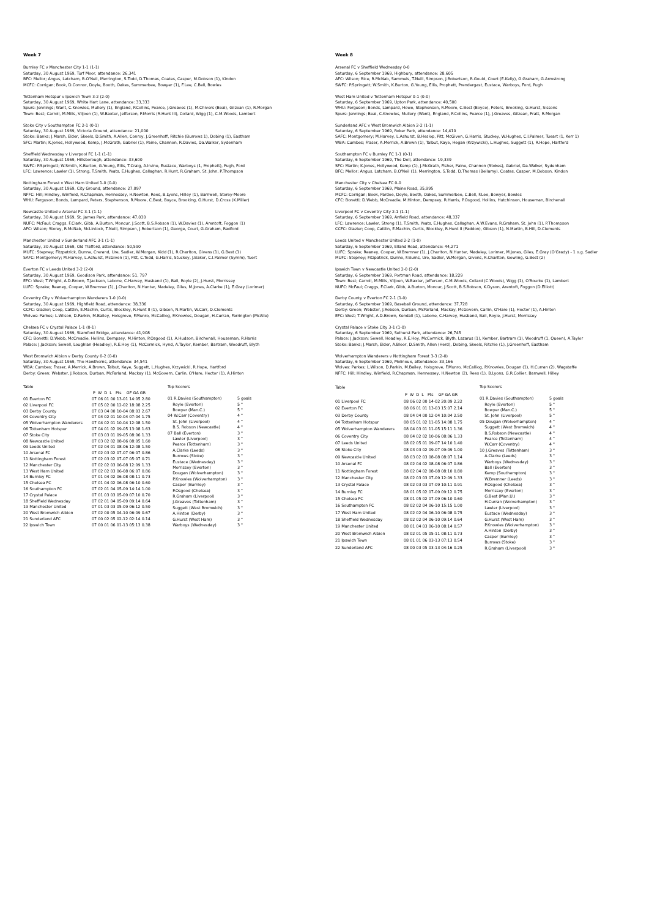Week 7
Burnley FC v Manchester City 1-1 (1-1)
Saturday, 30 August 1969, Turf Moor, attendance: 26,341
BFC: Mellor; Angus, Latcham, B.O'Neil, Merrington, S.Todd, D.Thomas, Coates, Casper, M.Dobson (1), Kindon
MCFC: Corrigan; Book, D.Connor, Doyle, Booth, Oakes, Summerbee, Bowyer (1), F.Lee, C.Bell, Bowles
Tottenham Hotspur v Ipswich Town 3-2 (2-0)
Saturday, 30 August 1969, White Hart Lane, attendance: 33,333
Spurs: Jennings; Want, C.Knowles, Mullery (1), England, P.Collins, Pearce, J.Greaves (1), M.Chivers (Beal), Gilzean (1), R.Morgan
Town: Best; Carroll, M.Mills, Viljoen (1), W.Baxter, Jefferson, P.Morris (R.Hunt III), Collard, Wigg (1), C.M.Woods, Lambert
Stoke City v Southampton FC 2-1 (0-1)
Saturday, 30 August 1969, Victoria Ground, attendance: 21,000
Stoke: Banks; J.Marsh, Elder, Skeels, D.Smith, A.Allen, Conroy, J.Greenhoff, Ritchie (Burrows 1), Dobing (1), Eastham
SFC: Martin; K.Jones, Hollywood, Kemp, J.McGrath, Gabriel (1), Paine, Channon, R.Davies, Da.Walker, Sydenham
Sheffield Wednesday v Liverpool FC 1-1 (1-1)
Saturday, 30 August 1969, Hillsborough, attendance: 33,600
SWFC: P.Springett; W.Smith, K.Burton, G.Young, Ellis, T.Craig, A.Irvine, Eustace, Warboys (1, Prophett), Pugh, Ford
LFC: Lawrence; Lawler (1), Strong, T.Smith, Yeats, E.Hughes, Callaghan, R.Hunt, R.Graham. St. John, P.Thompson
Nottingham Forest v West Ham United 1-0 (0-0)
Saturday, 30 August 1969, City Ground, attendance: 27,097
NFFC: Hill; Hindley, Winfield, R.Chapman, Hennessey, H.Newton, Rees, B.Lyons, Hilley (1), Barnwell, Storey-Moore
WHU: Ferguson; Bonds, Lampard, Peters, Stephenson, R.Moore, C.Best, Boyce, Brooking, G.Hurst, D.Cross (K.Miller)
Newcastle United v Arsenal FC 3-1 (1-1)
Saturday, 30 August 1969, St. James Park, attendance: 47,030
NUFC: McFaul; Craggs, F.Clark, Gibb, A.Burton, Moncur, J.Scott, B.S.Robson (1), W.Davies (1), Arentoft, Foggon (1)
AFC: Wilson; Storey, R.McNab, McLintock, T.Neill, Simpson, J.Robertson (1), George, Court, G.Graham, Radford
Manchester United v Sunderland AFC 3-1 (1-1)
Saturday, 30 August 1969, Old Trafford, attendance: 50,590
MUFC: Stepney; Fitzpatrick, Dunne, Crerand, Ure, Sadler, W.Morgan, Kidd (1), R.Charlton, Givens (1), G.Best (1)
SAFC: Montgomery; M.Harvey, L.Ashurst, McGiven (1), Pitt, C.Todd, G.Harris, Stuckey, J.Baker, C.I.Palmer (Symm), Tuert
Everton FC v Leeds United 3-2 (2-0)
Saturday, 30 August 1969, Goodison Park, attendance: 51, 797
EFC: West; T.Wright, A.D.Brown, T.Jackson, Labone, C.Harvey, Husband (1), Ball, Royle (2), J.Hurst, Morrissey
LUFC: Sprake; Reaney, Cooper, W.Bremner (1), J.Charlton, N.Hunter, Madeley, Giles, M.Jones, A.Clarke (1), E.Gray (Lorimer)
Coventry City v Wolverhampton Wanderers 1-0 (0-0)
Saturday, 30 August 1969, Highfield Road, attendance: 38,336
CCFC: Glazier; Coop, Cattlin, E.Machin, Curtis, Blockley, R.Hunt II (1), Gibson, N.Martin, W.Carr, D.Clements
Wolves: Parkes; L.Wilson, D.Parkin, M.Bailey, Holsgrove, F.Munro, McCalliog, P.Knowles, Dougan, H.Curran, Farrington (McAlle)
Chelsea FC v Crystal Palace 1-1 (0-1)
Saturday, 30 August 1969, Stamford Bridge, attendance: 41,908
CFC: Bonetti; D.Webb, McCreadie, Hollins, Dempsey, M.Hinton, P.Osgood (1), A.Hudson, Birchenall, Houseman, R.Harris
Palace: J.Jackson; Sewell, Loughlan (Hoadley), R.E.Hoy (1), McCormick, Hynd, A.Taylor, Kember, Bartram, Woodruff, Blyth
West Bromwich Albion v Derby County 0-2 (0-0)
Saturday, 30 August 1969, The Hawthorns, attendance: 34,541
WBA: Cumbes; Fraser, A.Merrick, A.Brown, Talbut, Kaye, Suggett, L.Hughes, Krzywicki, R.Hope, Hartford
Derby: Green; Webster, J.Robson, Durban, McFarland, Mackay (1), McGovern, Carlin, O'Hare, Hector (1), A.Hinton
| Table | |
| --- | --- |
| | P W D L Pts GF GA GR |
| 01 Everton FC | 07 06 01 00 13-01 14:05 2.80 |
| 02 Liverpool FC | 07 05 02 00 12-02 18:08 2.25 |
| 03 Derby County | 07 03 04 00 10-04 08:03 2.67 |
| 04 Coventry City | 07 04 02 01 10-04 07:04 1.75 |
| 05 Wolverhampton Wanderers | 07 04 02 01 10-04 12:08 1.50 |
| 06 Tottenham Hotspur | 07 04 01 02 09-05 13:08 1.63 |
| 07 Stoke City | 07 03 03 01 09-05 08:06 1.33 |
| 08 Newcastle United | 07 03 02 02 08-06 08:05 1.60 |
| 09 Leeds United | 07 02 04 01 08-06 12:08 1.50 |
| 10 Arsenal FC | 07 02 03 02 07-07 06:07 0.86 |
| 11 Nottingham Forest | 07 02 03 02 07-07 05:07 0.71 |
| 12 Manchester City | 07 02 02 03 06-08 12:09 1.33 |
| 13 West Ham United | 07 02 02 03 06-08 06:07 0.86 |
| 14 Burnley FC | 07 01 04 02 06-08 08:11 0.73 |
| 15 Chelsea FC | 07 01 04 02 06-08 06:10 0.60 |
| 16 Southampton FC | 07 02 01 04 05-09 14:14 1.00 |
| 17 Crystal Palace | 07 01 03 03 05-09 07:10 0.70 |
| 18 Sheffield Wednesday | 07 02 01 04 05-09 09:14 0.64 |
| 19 Manchester United | 07 01 03 03 05-09 06:12 0.50 |
| 20 West Bromwich Albion | 07 02 00 05 04-10 06:09 0.67 |
| 21 Sunderland AFC | 07 00 02 05 02-12 02:14 0.14 |
| 22 Ipswich Town | 07 00 01 06 01-13 05:13 0.38 |
| Top Scorers | |
| --- | --- |
| 01 R.Davies (Southampton) | 5 goals |
| Royle (Everton) | 5 " |
| Bowyer (Man.C.) | 5 " |
| 04 W.Carr (Coventry) | 4 " |
| St. John (Liverpool) | 4 " |
| B.S. Robson (Newcastle) | 4 " |
| 07 Ball (Everton) | 3 " |
| Lawler (Liverpool) | 3 " |
| Pearce (Tottenham) | 3 " |
| A.Clarke (Leeds) | 3 " |
| Burrows (Stoke) | 3 " |
| Eustace (Wednesday) | 3 " |
| Morrissey (Everton) | 3 " |
| Dougan (Wolverhampton) | 3 " |
| P.Knowles (Wolverhampton) | 3 " |
| Casper (Burnley) | 3 " |
| P.Osgood (Chelsea) | 3 " |
| R.Graham (Liverpool) | 3 " |
| J.Greaves (Tottenham) | 3 " |
| Suggett (West Bromwich) | 3 " |
| A.Hinton (Derby) | 3 " |
| G.Hurst (West Ham) | 3 " |
| Warboys (Wednesday) | 3 " |
Week 8
Arsenal FC v Sheffield Wednesday 0-0
Saturday, 6 September 1969, Highbury, attendance: 28,605
AFC: Wilson; Rice, R.McNab, Sammels, T.Neill, Simpson, J.Robertson, R.Gould, Court (E.Kelly), G.Graham, G.Armstrong
SWFC: P.Springett; W.Smith, K.Burton, G.Young, Ellis, Prophett, Prendergast, Eustace, Warboys, Ford, Pugh
West Ham United v Tottenham Hotspur 0-1 (0-0)
Saturday, 6 September 1969, Upton Park, attendance: 40,500
WHU: Ferguson; Bonds, Lampard, Howe, Stephenson, R.Moore, C.Best (Boyce), Peters, Brooking, G.Hurst, Sissons
Spurs: Jennings; Beal, C.Knowles, Mullery (Want), England, P.Collins, Pearce (1), J.Greaves, Gilzean, Pratt, R.Morgan
Sunderland AFC v West Bromwich Albion 2-2 (1-1)
Saturday, 6 September 1969, Roker Park, attendance: 14,410
SAFC: Montgomery; M.Harvey, L.Ashurst, B.Heslop, Pitt, McGiven, G.Harris, Stuckey, W.Hughes, C.I.Palmer, Tueart (1, Kerr 1)
WBA: Cumbes; Fraser, A.Merrick, A.Brown (1), Talbut, Kaye, Hegan (Krzywicki), L.Hughes, Suggett (1), R.Hope, Hartford
Southampton FC v Burnley FC 1-1 (0-1)
Saturday, 6 September 1969, The Dell, attendance: 19,339
SFC: Martin; K.Jones, Hollywood, Kemp (1), J.McGrath, Fisher, Paine, Channon (Stokes), Gabriel, Da.Walker, Sydenham
BFC: Mellor; Angus, Latcham, B.O'Neil (1), Merrington, S.Todd, D.Thomas (Bellamy), Coates, Casper, M.Dobson, Kindon
Manchester City v Chelsea FC 0-0
Saturday, 6 September 1969, Maine Road, 35,995
MCFC: Corrigan; Book, Pardoe, Doyle, Booth, Oakes, Summerbee, C.Bell, F.Lee, Bowyer, Bowles
CFC: Bonetti; D.Webb, McCreadie, M.Hinton, Dempsey, R.Harris, P.Osgood, Hollins, Hutchinson, Houseman, Birchenall
Liverpool FC v Coventry City 2-1 (1-1)
Saturday, 6 September 1969, Anfield Road, attendance: 48,337
LFC: Lawrence; Lawler, Strong (1), T.Smith, Yeats, E.Hughes, Callaghan, A.W.Evans, R.Graham, St. John (1), P.Thompson
CCFC: Glazier; Coop, Cattlin, E.Machin, Curtis, Blockley, R.Hunt II (Paddon), Gibson (1), N.Martin, B.Hill, D.Clements
Leeds United v Manchester United 2-2 (1-0)
Saturday, 6 September 1969, Elland Road, attendance: 44,271
LUFC: Sprake; Reaney, Cooper, W.Bremner (1), J.Charlton, N.Hunter, Madeley, Lorimer, M.Jones, Giles, E.Gray (O'Grady) - 1 o.g. Sadler
MUFC: Stepney; Fitzpatrick, Dunne, F.Burns, Ure, Sadler, W.Morgan, Givens, R.Charlton, Gowling, G.Best (2)
Ipswich Town v Newcastle United 2-0 (2-0)
Saturday, 6 September 1969, Portman Road, attendance: 18,229
Town: Best; Carroll, M.Mills, Viljoen, W.Baxter, Jefferson, C.M.Woods, Collard (C.Woods), Wigg (1), O'Rourke (1), Lambert
NUFC: McFaul; Craggs, F.Clark, Gibb, A.Burton, Moncur, J.Scott, B.S.Robson, K.Dyson, Arentoft, Foggon (D.Elliott)
Derby County v Everton FC 2-1 (1-0)
Saturday, 6 September 1969, Baseball Ground, attendance: 37,728
Derby: Green; Webster, J.Robson, Durban, McFarland, Mackay, McGovern, Carlin, O'Hare (1), Hector (1), A.Hinton
EFC: West; T.Wright, A.D.Brown, Kendall (1), Labone, C.Harvey, Husband, Ball, Royle, J.Hurst, Morrissey
Crystal Palace v Stoke City 3-1 (1-0)
Saturday, 6 September 1969, Selhurst Park, attendance: 26,745
Palace: J.Jackson; Sewell, Hoadley, R.E.Hoy, McCormick, Blyth, Lazarus (1), Kember, Bartram (1), Woodruff (1, Queen), A.Taylor
Stoke: Banks; J.Marsh, Elder, A.Bloor, D.Smith, Allen (Herd), Dobing, Skeels, Ritchie (1), J.Greenhoff, Eastham
Wolverhampton Wanderers v Nottingham Forest 3-3 (2-0)
Saturday, 6 September 1969, Molineux, attendance: 33,166
Wolves: Parkes; L.Wilson, D.Parkin, M.Bailey, Holsgrove, F.Munro, McCalliog, P.Knowles, Dougan (1), H.Curran (2), Wagstaffe
NFFC: Hill; Hindley, Winfield, R.Chapman, Hennessey, H.Newton (2), Rees (1), B.Lyons, G.R.Collier, Barnwell, Hilley
| Table | |
| --- | --- |
| | P W D L Pts GF GA GR |
| 01 Liverpool FC | 08 06 02 00 14-02 20:09 2.22 |
| 02 Everton FC | 08 06 01 01 13-03 15:07 2.14 |
| 03 Derby County | 08 04 04 00 12-04 10:04 2.50 |
| 04 Tottenham Hotspur | 08 05 01 02 11-05 14:08 1.75 |
| 05 Wolverhampton Wanderers | 08 04 03 01 11-05 15:11 1.36 |
| 06 Coventry City | 08 04 02 02 10-06 08:06 1.33 |
| 07 Leeds United | 08 02 05 01 09-07 14:10 1.40 |
| 08 Stoke City | 08 03 03 02 09-07 09:09 1.00 |
| 09 Newcastle United | 08 03 02 03 08-08 08:07 1.14 |
| 10 Arsenal FC | 08 02 04 02 08-08 06:07 0.86 |
| 11 Nottingham Forest | 08 02 04 02 08-08 08:10 0.80 |
| 12 Manchester City | 08 02 03 03 07-09 12:09 1.33 |
| 13 Crystal Palace | 08 02 03 03 07-09 10:11 0.91 |
| 14 Burnley FC | 08 01 05 02 07-09 09:12 0.75 |
| 15 Chelsea FC | 08 01 05 02 07-09 06:10 0.60 |
| 16 Southampton FC | 08 02 02 04 06-10 15:15 1.00 |
| 17 West Ham United | 08 02 02 04 06-10 06:08 0.75 |
| 18 Sheffield Wednesday | 08 02 02 04 06-10 09:14 0.64 |
| 19 Manchester United | 08 01 04 03 06-10 08:14 0.57 |
| 20 West Bromwich Albion | 08 02 01 05 05-11 08:11 0.73 |
| 21 Ipswich Town | 08 01 01 06 03-13 07:13 0.54 |
| 22 Sunderland AFC | 08 00 03 05 03-13 04:16 0.25 |
| Top Scorers | |
| --- | --- |
| 01 R.Davies (Southampton) | 5 goals |
| Royle (Everton) | 5 " |
| Bowyer (Man.C.) | 5 " |
| St. John (Liverpool) | 5 " |
| 05 Dougan (Wolverhampton) | 4 " |
| Suggett (West Bromwich) | 4 " |
| B.S.Robson (Newcastle) | 4 " |
| Pearce (Tottenham) | 4 " |
| W.Carr (Coventry) | 4 " |
| 10 J.Greaves (Tottenham) | 3 " |
| A.Clarke (Leeds) | 3 " |
| Warboys (Wednesday) | 3 " |
| Ball (Everton) | 3 " |
| Kemp (Southampton) | 3 " |
| W.Bremner (Leeds) | 3 " |
| P.Osgood (Chelsea) | 3 " |
| Morrissey (Everton) | 3 " |
| G.Best (Man.U.) | 3 " |
| H.Curran (Wolverhampton) | 3 " |
| Lawler (Liverpool) | 3 " |
| Eustace (Wednesday) | 3 " |
| G.Hurst (West Ham) | 3 " |
| P.Knowles (Wolverhampton) | 3 " |
| A.Hinton (Derby) | 3 " |
| Casper (Burnley) | 3 " |
| Burrows (Stoke) | 3 " |
| R.Graham (Liverpool) | 3 " |